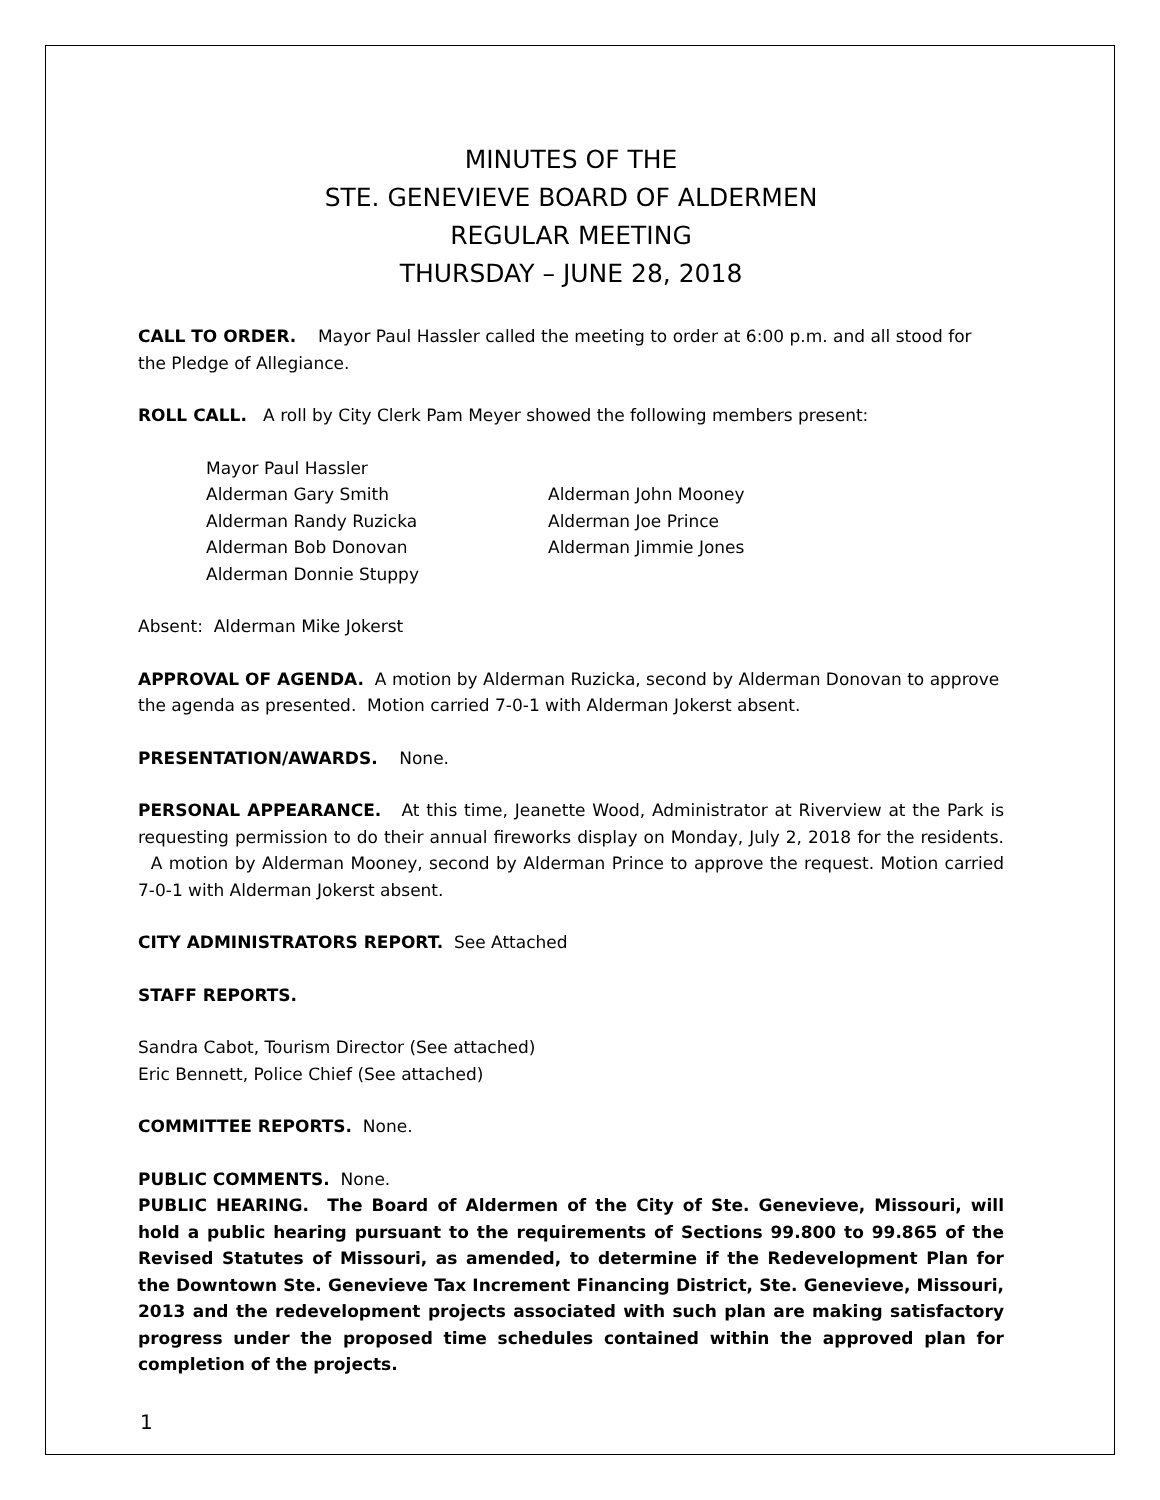MINUTES OF THE
STE. GENEVIEVE BOARD OF ALDERMEN
REGULAR MEETING
THURSDAY – JUNE 28, 2018
CALL TO ORDER. Mayor Paul Hassler called the meeting to order at 6:00 p.m. and all stood for the Pledge of Allegiance.
ROLL CALL. A roll by City Clerk Pam Meyer showed the following members present:
Mayor Paul Hassler
Alderman Gary Smith Alderman John Mooney
Alderman Randy Ruzicka Alderman Joe Prince
Alderman Bob Donovan Alderman Jimmie Jones
Alderman Donnie Stuppy
Absent: Alderman Mike Jokerst
APPROVAL OF AGENDA. A motion by Alderman Ruzicka, second by Alderman Donovan to approve the agenda as presented. Motion carried 7-0-1 with Alderman Jokerst absent.
PRESENTATION/AWARDS. None.
PERSONAL APPEARANCE. At this time, Jeanette Wood, Administrator at Riverview at the Park is requesting permission to do their annual fireworks display on Monday, July 2, 2018 for the residents. A motion by Alderman Mooney, second by Alderman Prince to approve the request. Motion carried 7-0-1 with Alderman Jokerst absent.
CITY ADMINISTRATORS REPORT. See Attached
STAFF REPORTS.
Sandra Cabot, Tourism Director (See attached)
Eric Bennett, Police Chief (See attached)
COMMITTEE REPORTS. None.
PUBLIC COMMENTS. None.
PUBLIC HEARING. The Board of Aldermen of the City of Ste. Genevieve, Missouri, will hold a public hearing pursuant to the requirements of Sections 99.800 to 99.865 of the Revised Statutes of Missouri, as amended, to determine if the Redevelopment Plan for the Downtown Ste. Genevieve Tax Increment Financing District, Ste. Genevieve, Missouri, 2013 and the redevelopment projects associated with such plan are making satisfactory progress under the proposed time schedules contained within the approved plan for completion of the projects.
1